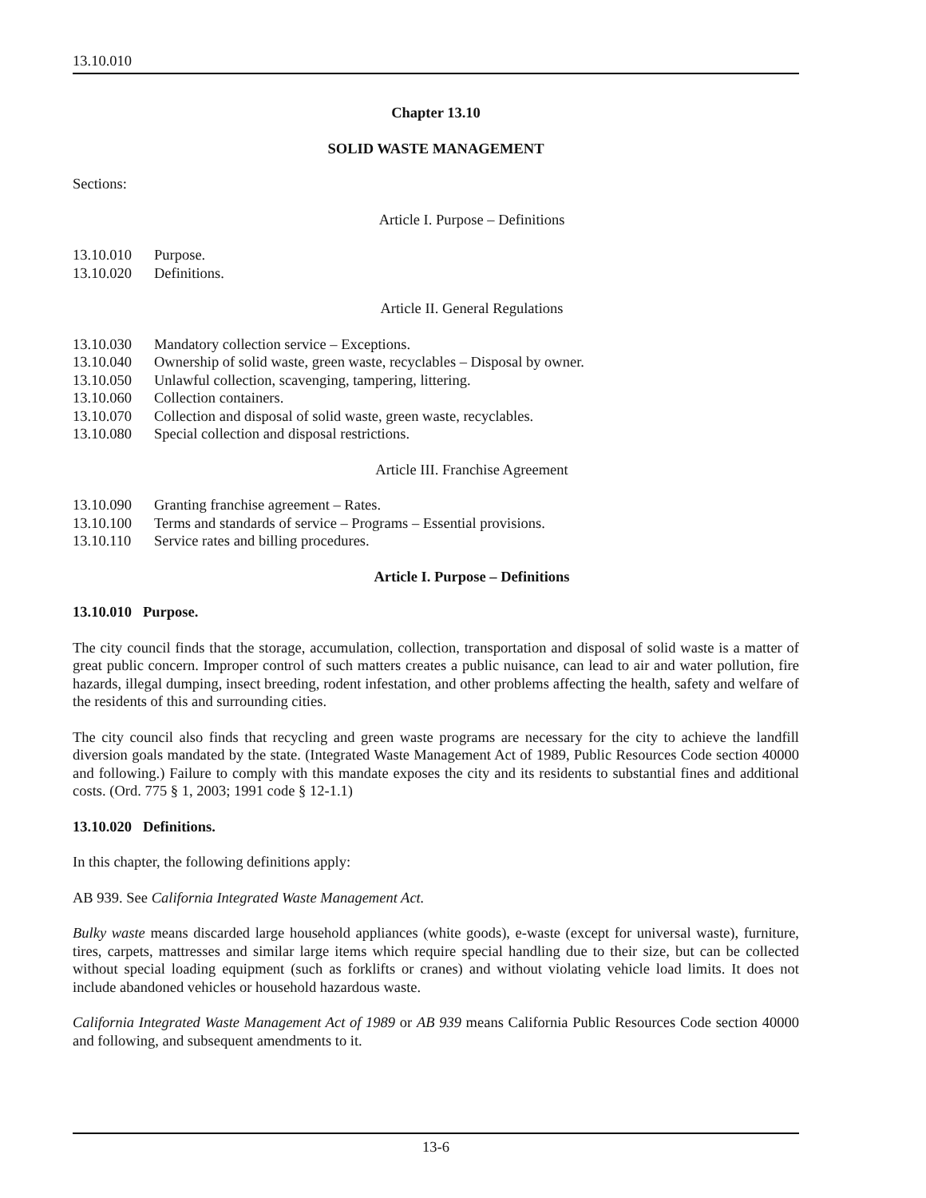13.10.010
Chapter 13.10
SOLID WASTE MANAGEMENT
Sections:
Article I. Purpose – Definitions
13.10.010 Purpose.
13.10.020 Definitions.
Article II. General Regulations
13.10.030 Mandatory collection service – Exceptions.
13.10.040 Ownership of solid waste, green waste, recyclables – Disposal by owner.
13.10.050 Unlawful collection, scavenging, tampering, littering.
13.10.060 Collection containers.
13.10.070 Collection and disposal of solid waste, green waste, recyclables.
13.10.080 Special collection and disposal restrictions.
Article III. Franchise Agreement
13.10.090 Granting franchise agreement – Rates.
13.10.100 Terms and standards of service – Programs – Essential provisions.
13.10.110 Service rates and billing procedures.
Article I. Purpose – Definitions
13.10.010 Purpose.
The city council finds that the storage, accumulation, collection, transportation and disposal of solid waste is a matter of great public concern. Improper control of such matters creates a public nuisance, can lead to air and water pollution, fire hazards, illegal dumping, insect breeding, rodent infestation, and other problems affecting the health, safety and welfare of the residents of this and surrounding cities.
The city council also finds that recycling and green waste programs are necessary for the city to achieve the landfill diversion goals mandated by the state. (Integrated Waste Management Act of 1989, Public Resources Code section 40000 and following.) Failure to comply with this mandate exposes the city and its residents to substantial fines and additional costs. (Ord. 775 § 1, 2003; 1991 code § 12-1.1)
13.10.020 Definitions.
In this chapter, the following definitions apply:
AB 939. See California Integrated Waste Management Act.
Bulky waste means discarded large household appliances (white goods), e-waste (except for universal waste), furniture, tires, carpets, mattresses and similar large items which require special handling due to their size, but can be collected without special loading equipment (such as forklifts or cranes) and without violating vehicle load limits. It does not include abandoned vehicles or household hazardous waste.
California Integrated Waste Management Act of 1989 or AB 939 means California Public Resources Code section 40000 and following, and subsequent amendments to it.
13-6